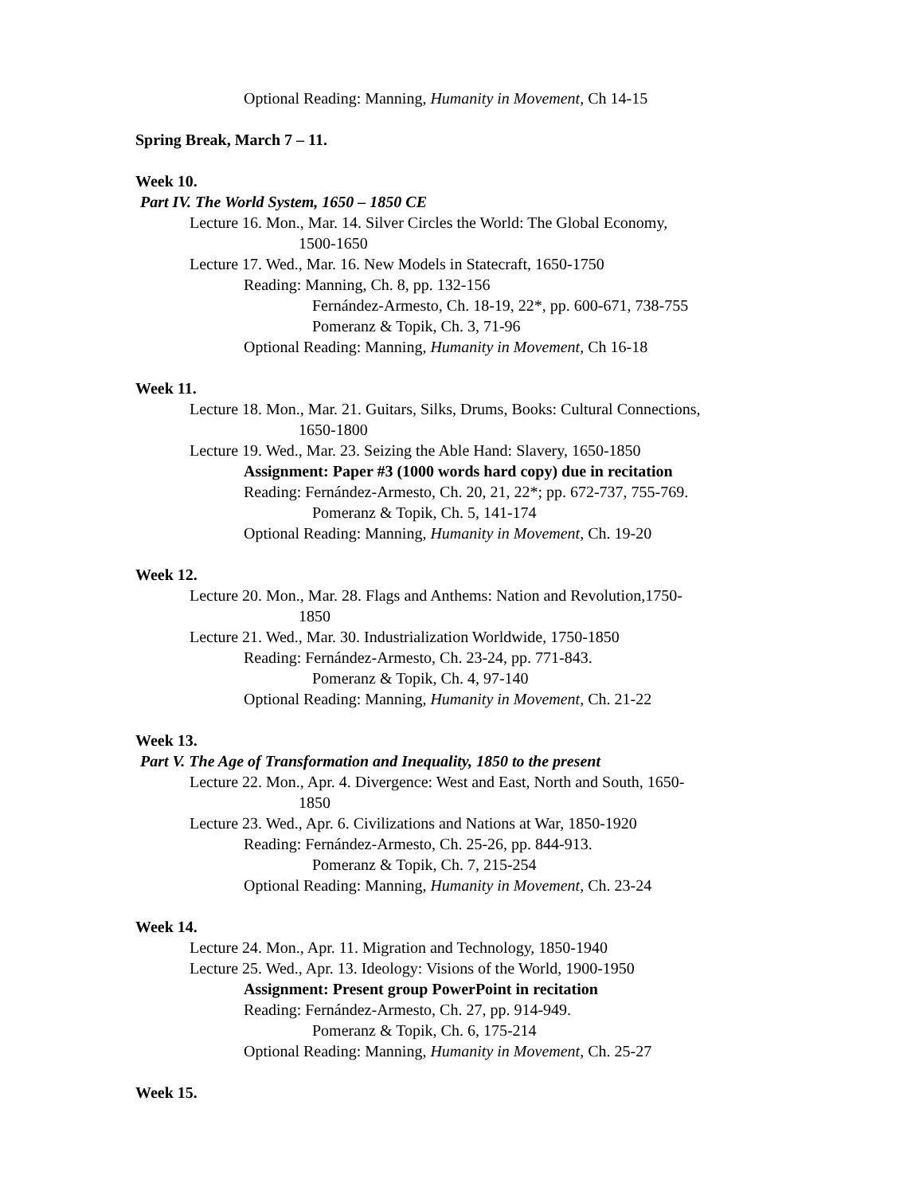Optional Reading: Manning, Humanity in Movement, Ch 14-15
Spring Break, March 7 – 11.
Week 10.
Part IV. The World System, 1650 – 1850 CE
Lecture 16. Mon., Mar. 14. Silver Circles the World: The Global Economy,
1500-1650
Lecture 17. Wed., Mar. 16. New Models in Statecraft, 1650-1750
Reading: Manning, Ch. 8, pp. 132-156
Fernández-Armesto, Ch. 18-19, 22*, pp. 600-671, 738-755
Pomeranz & Topik, Ch. 3, 71-96
Optional Reading: Manning, Humanity in Movement, Ch 16-18
Week 11.
Lecture 18. Mon., Mar. 21. Guitars, Silks, Drums, Books: Cultural Connections,
1650-1800
Lecture 19. Wed., Mar. 23. Seizing the Able Hand: Slavery, 1650-1850
Assignment: Paper #3 (1000 words hard copy) due in recitation
Reading: Fernández-Armesto, Ch. 20, 21, 22*; pp. 672-737, 755-769.
Pomeranz & Topik, Ch. 5, 141-174
Optional Reading: Manning, Humanity in Movement, Ch. 19-20
Week 12.
Lecture 20. Mon., Mar. 28. Flags and Anthems: Nation and Revolution,1750-
1850
Lecture 21. Wed., Mar. 30. Industrialization Worldwide, 1750-1850
Reading: Fernández-Armesto, Ch. 23-24, pp. 771-843.
Pomeranz & Topik, Ch. 4, 97-140
Optional Reading: Manning, Humanity in Movement, Ch. 21-22
Week 13.
Part V. The Age of Transformation and Inequality, 1850 to the present
Lecture 22. Mon., Apr. 4. Divergence: West and East, North and South, 1650-
1850
Lecture 23. Wed., Apr. 6. Civilizations and Nations at War, 1850-1920
Reading: Fernández-Armesto, Ch. 25-26, pp. 844-913.
Pomeranz & Topik, Ch. 7, 215-254
Optional Reading: Manning, Humanity in Movement, Ch. 23-24
Week 14.
Lecture 24. Mon., Apr. 11. Migration and Technology, 1850-1940
Lecture 25. Wed., Apr. 13. Ideology: Visions of the World, 1900-1950
Assignment: Present group PowerPoint in recitation
Reading: Fernández-Armesto, Ch. 27, pp. 914-949.
Pomeranz & Topik, Ch. 6, 175-214
Optional Reading: Manning, Humanity in Movement, Ch. 25-27
Week 15.